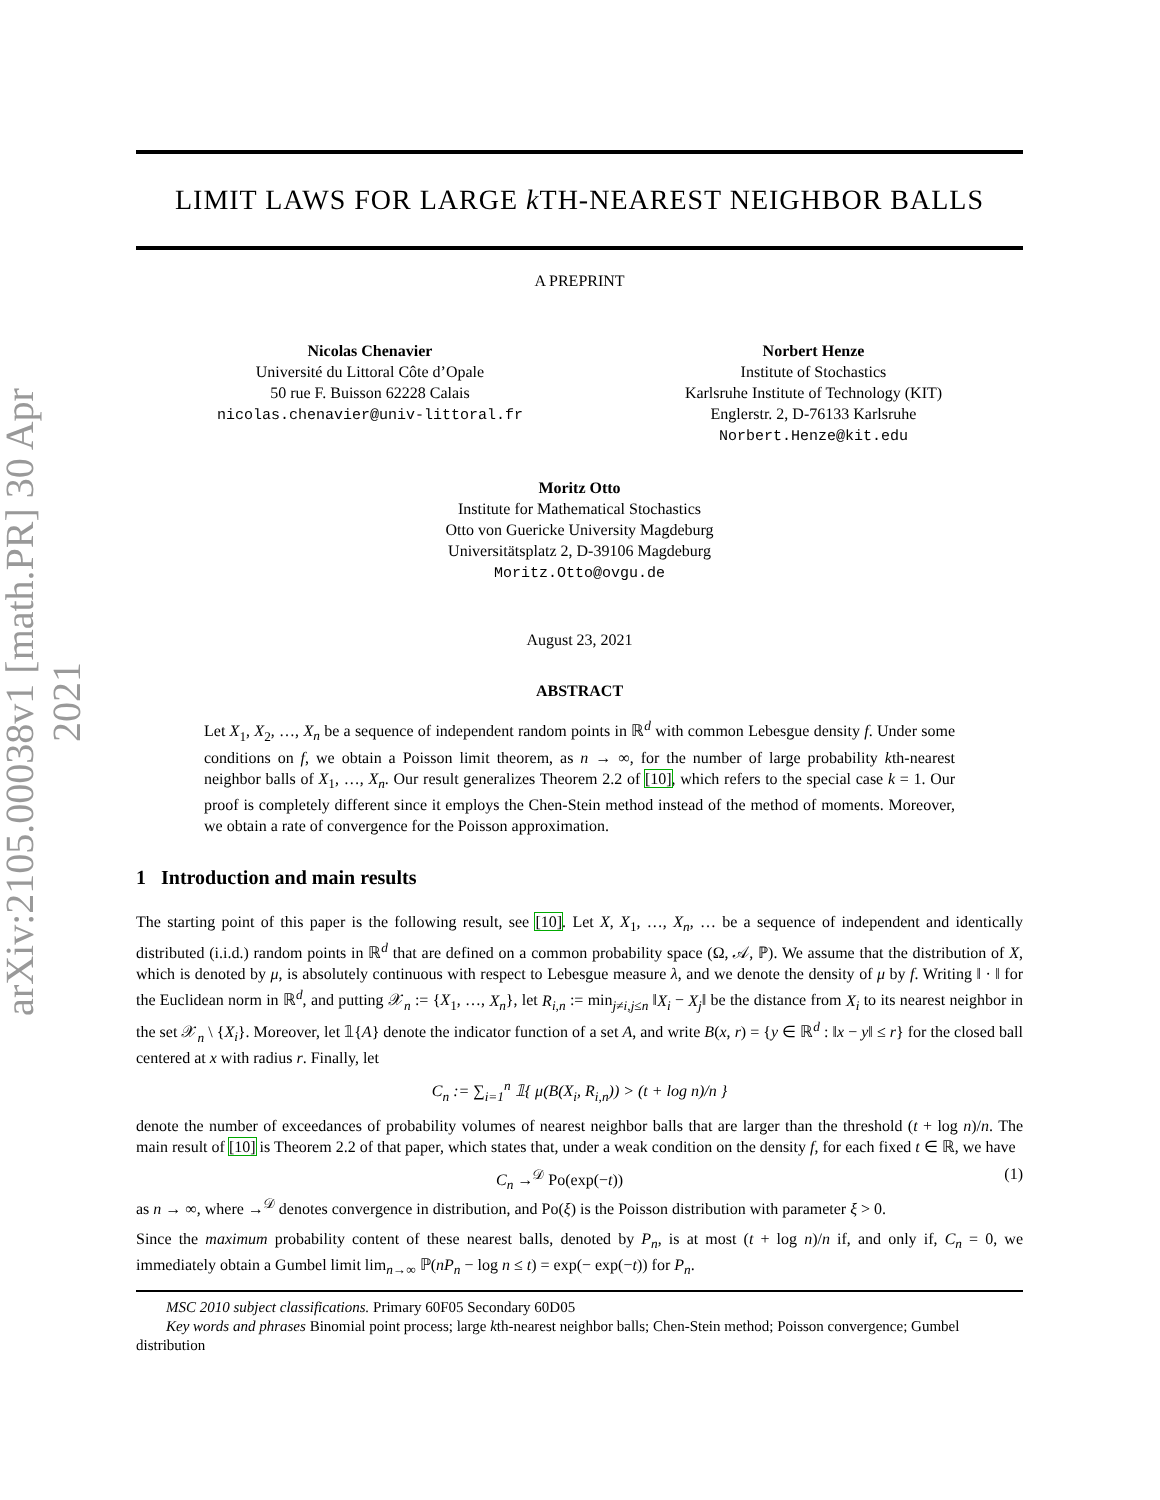arXiv:2105.00038v1 [math.PR] 30 Apr 2021
LIMIT LAWS FOR LARGE k TH-NEAREST NEIGHBOR BALLS
A PREPRINT
Nicolas Chenavier
Université du Littoral Côte d’Opale
50 rue F. Buisson 62228 Calais
nicolas.chenavier@univ-littoral.fr
Norbert Henze
Institute of Stochastics
Karlsruhe Institute of Technology (KIT)
Englerstr. 2, D-76133 Karlsruhe
Norbert.Henze@kit.edu
Moritz Otto
Institute for Mathematical Stochastics
Otto von Guericke University Magdeburg
Universitätsplatz 2, D-39106 Magdeburg
Moritz.Otto@ovgu.de
August 23, 2021
ABSTRACT
Let X<sub>1</sub>, X<sub>2</sub>, …, X<sub>n</sub> be a sequence of independent random points in ℝ<sup>d</sup> with common Lebesgue density f. Under some conditions on f, we obtain a Poisson limit theorem, as n → ∞, for the number of large probability kth-nearest neighbor balls of X<sub>1</sub>, …, X<sub>n</sub>. Our result generalizes Theorem 2.2 of [10], which refers to the special case k = 1. Our proof is completely different since it employs the Chen-Stein method instead of the method of moments. Moreover, we obtain a rate of convergence for the Poisson approximation.
1 Introduction and main results
The starting point of this paper is the following result, see [10]. Let X, X<sub>1</sub>, …, X<sub>n</sub>, … be a sequence of independent and identically distributed (i.i.d.) random points in ℝ<sup>d</sup> that are defined on a common probability space (Ω, 𝒜, ℙ). We assume that the distribution of X, which is denoted by μ, is absolutely continuous with respect to Lebesgue measure λ, and we denote the density of μ by f. Writing ‖ · ‖ for the Euclidean norm in ℝ<sup>d</sup>, and putting 𝒳<sub>n</sub> := {X<sub>1</sub>, …, X<sub>n</sub>}, let R<sub>i,n</sub> := min<sub>j≠i,j≤n</sub> ‖X<sub>i</sub> − X<sub>j</sub>‖ be the distance from X<sub>i</sub> to its nearest neighbor in the set 𝒳<sub>n</sub> \ {X<sub>i</sub>}. Moreover, let 𝟙{A} denote the indicator function of a set A, and write B(x, r) = {y ∈ ℝ<sup>d</sup> : ‖x − y‖ ≤ r} for the closed ball centered at x with radius r. Finally, let
C<sub>n</sub> := ∑<sub>i=1</sub><sup>n</sup> 𝟙{ μ(B(X<sub>i</sub>, R<sub>i,n</sub>)) > (t + log n)/n }
denote the number of exceedances of probability volumes of nearest neighbor balls that are larger than the threshold (t + log n)/n. The main result of [10] is Theorem 2.2 of that paper, which states that, under a weak condition on the density f, for each fixed t ∈ ℝ, we have
C<sub>n</sub> →<sup>𝒟</sup> Po(exp(−t)) (1)
as n → ∞, where →<sup>𝒟</sup> denotes convergence in distribution, and Po(ξ) is the Poisson distribution with parameter ξ > 0.
Since the maximum probability content of these nearest balls, denoted by P<sub>n</sub>, is at most (t + log n)/n if, and only if, C<sub>n</sub> = 0, we immediately obtain a Gumbel limit lim<sub>n→∞</sub> ℙ(nP<sub>n</sub> − log n ≤ t) = exp(− exp(−t)) for P<sub>n</sub>.
MSC 2010 subject classifications. Primary 60F05 Secondary 60D05
Key words and phrases Binomial point process; large kth-nearest neighbor balls; Chen-Stein method; Poisson convergence; Gumbel distribution